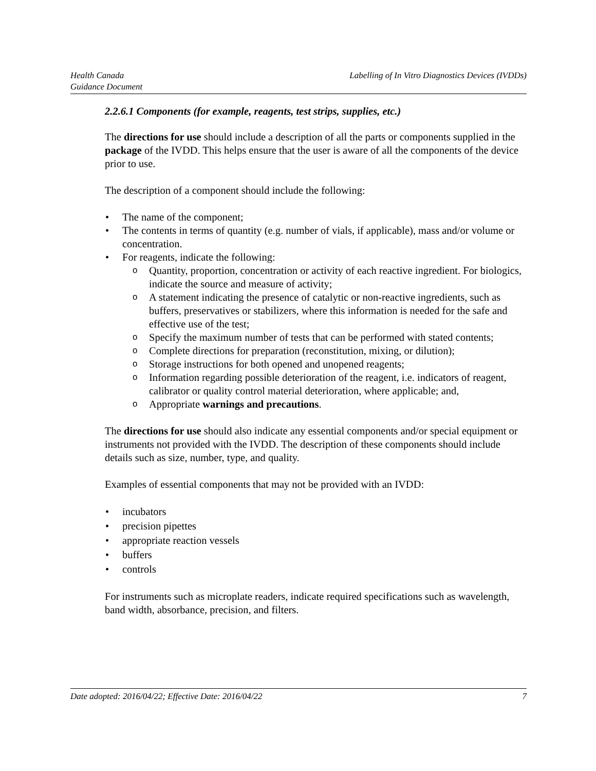Health Canada
Guidance Document
Labelling of In Vitro Diagnostics Devices (IVDDs)
2.2.6.1 Components (for example, reagents, test strips, supplies, etc.)
The directions for use should include a description of all the parts or components supplied in the package of the IVDD. This helps ensure that the user is aware of all the components of the device prior to use.
The description of a component should include the following:
The name of the component;
The contents in terms of quantity (e.g. number of vials, if applicable), mass and/or volume or concentration.
For reagents, indicate the following:
Quantity, proportion, concentration or activity of each reactive ingredient. For biologics, indicate the source and measure of activity;
A statement indicating the presence of catalytic or non-reactive ingredients, such as buffers, preservatives or stabilizers, where this information is needed for the safe and effective use of the test;
Specify the maximum number of tests that can be performed with stated contents;
Complete directions for preparation (reconstitution, mixing, or dilution);
Storage instructions for both opened and unopened reagents;
Information regarding possible deterioration of the reagent, i.e. indicators of reagent, calibrator or quality control material deterioration, where applicable; and,
Appropriate warnings and precautions.
The directions for use should also indicate any essential components and/or special equipment or instruments not provided with the IVDD. The description of these components should include details such as size, number, type, and quality.
Examples of essential components that may not be provided with an IVDD:
incubators
precision pipettes
appropriate reaction vessels
buffers
controls
For instruments such as microplate readers, indicate required specifications such as wavelength, band width, absorbance, precision, and filters.
Date adopted: 2016/04/22; Effective Date: 2016/04/22
7